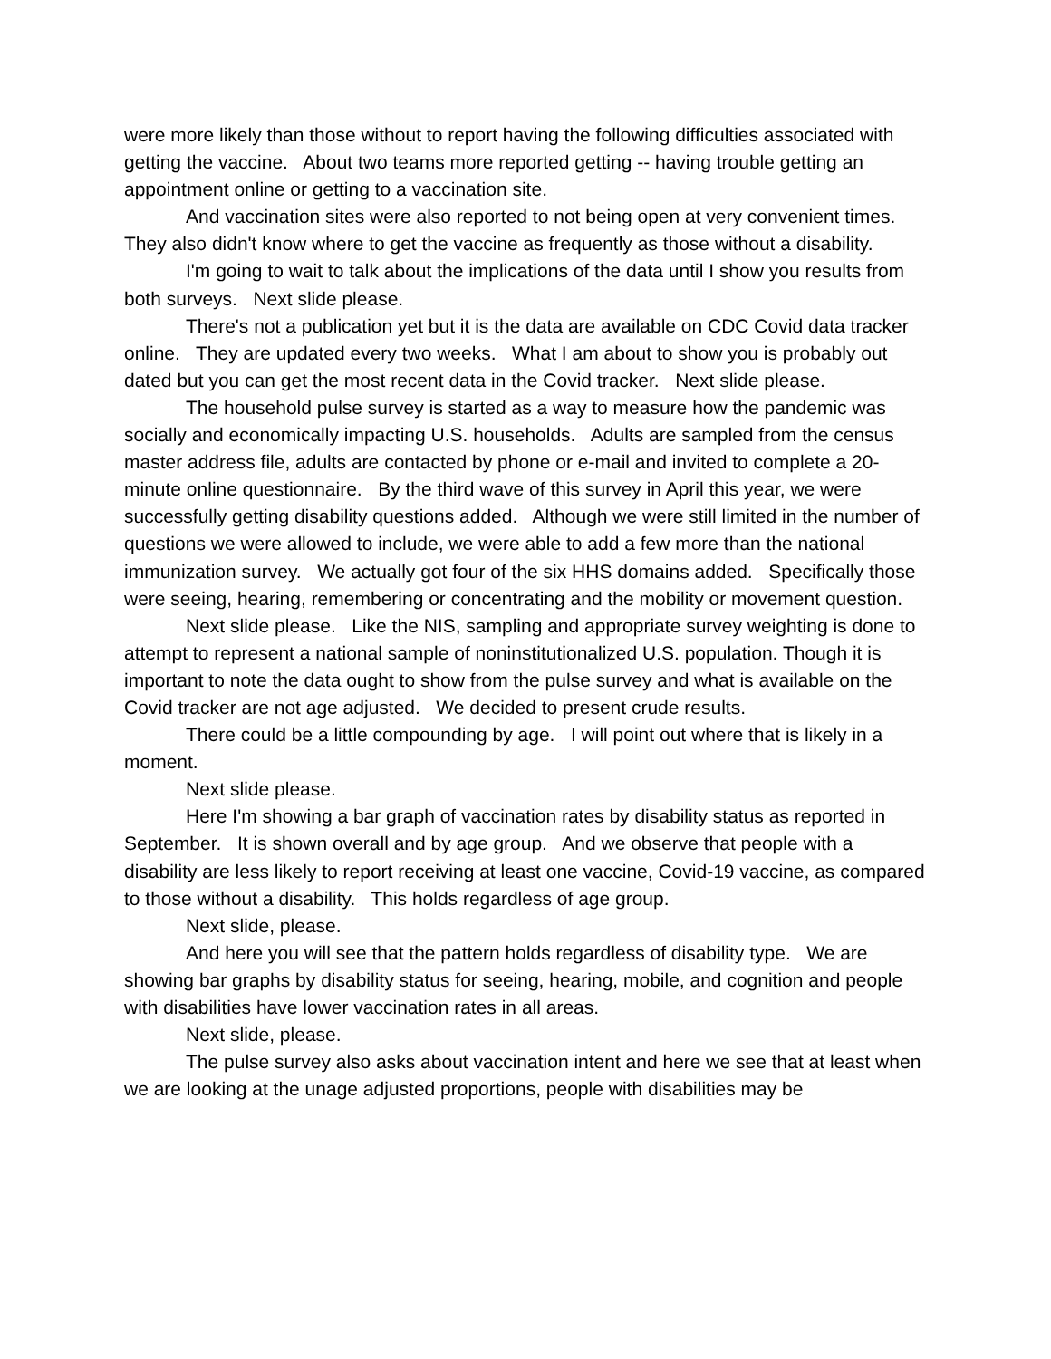were more likely than those without to report having the following difficulties associated with getting the vaccine. About two teams more reported getting -- having trouble getting an appointment online or getting to a vaccination site.
And vaccination sites were also reported to not being open at very convenient times. They also didn't know where to get the vaccine as frequently as those without a disability.
I'm going to wait to talk about the implications of the data until I show you results from both surveys. Next slide please.
There's not a publication yet but it is the data are available on CDC Covid data tracker online. They are updated every two weeks. What I am about to show you is probably out dated but you can get the most recent data in the Covid tracker. Next slide please.
The household pulse survey is started as a way to measure how the pandemic was socially and economically impacting U.S. households. Adults are sampled from the census master address file, adults are contacted by phone or e-mail and invited to complete a 20-minute online questionnaire. By the third wave of this survey in April this year, we were successfully getting disability questions added. Although we were still limited in the number of questions we were allowed to include, we were able to add a few more than the national immunization survey. We actually got four of the six HHS domains added. Specifically those were seeing, hearing, remembering or concentrating and the mobility or movement question.
Next slide please. Like the NIS, sampling and appropriate survey weighting is done to attempt to represent a national sample of noninstitutionalized U.S. population. Though it is important to note the data ought to show from the pulse survey and what is available on the Covid tracker are not age adjusted. We decided to present crude results.
There could be a little compounding by age. I will point out where that is likely in a moment.
Next slide please.
Here I'm showing a bar graph of vaccination rates by disability status as reported in September. It is shown overall and by age group. And we observe that people with a disability are less likely to report receiving at least one vaccine, Covid-19 vaccine, as compared to those without a disability. This holds regardless of age group.
Next slide, please.
And here you will see that the pattern holds regardless of disability type. We are showing bar graphs by disability status for seeing, hearing, mobile, and cognition and people with disabilities have lower vaccination rates in all areas.
Next slide, please.
The pulse survey also asks about vaccination intent and here we see that at least when we are looking at the unage adjusted proportions, people with disabilities may be